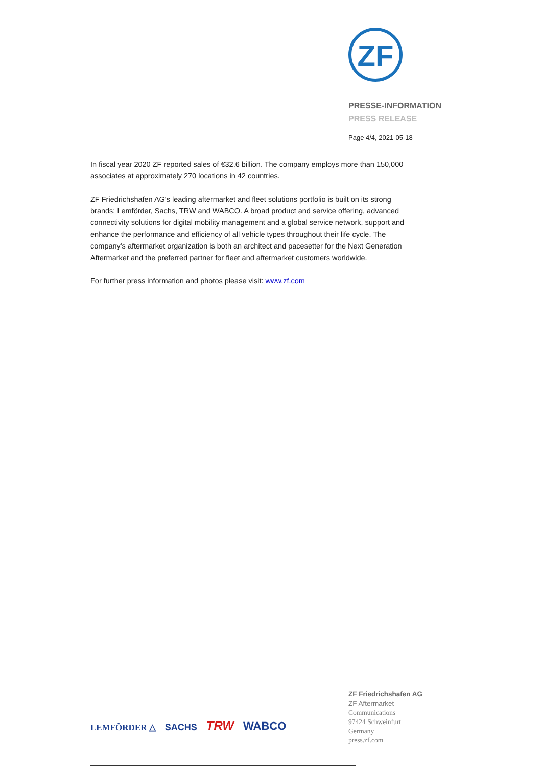ZF
PRESSE-INFORMATION
PRESS RELEASE
Page 4/4, 2021-05-18
In fiscal year 2020 ZF reported sales of €32.6 billion. The company employs more than 150,000 associates at approximately 270 locations in 42 countries.
ZF Friedrichshafen AG's leading aftermarket and fleet solutions portfolio is built on its strong brands; Lemförder, Sachs, TRW and WABCO. A broad product and service offering, advanced connectivity solutions for digital mobility management and a global service network, support and enhance the performance and efficiency of all vehicle types throughout their life cycle. The company's aftermarket organization is both an architect and pacesetter for the Next Generation Aftermarket and the preferred partner for fleet and aftermarket customers worldwide.
For further press information and photos please visit: www.zf.com
LEMFÖRDER △ SACHS TRW WABCO
ZF Friedrichshafen AG
ZF Aftermarket
Communications
97424 Schweinfurt
Germany
press.zf.com